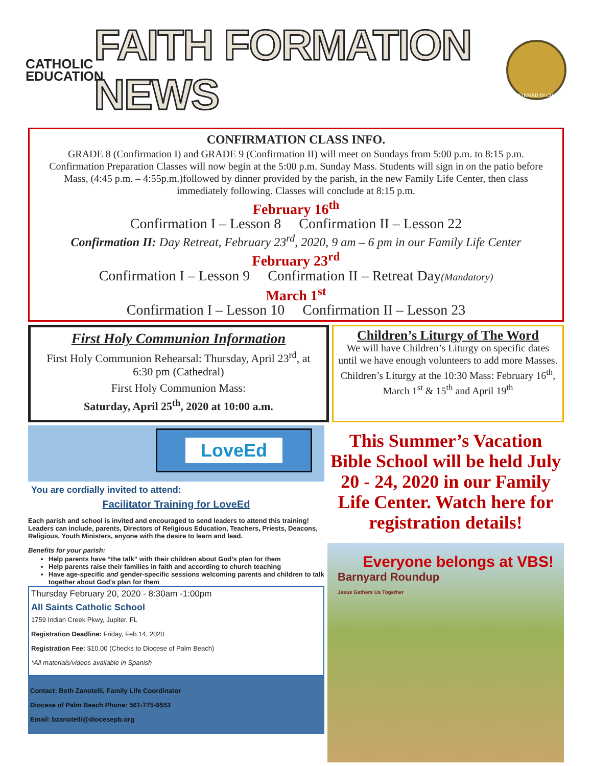CATHOLIC EDUCATION
FAITH FORMATION NEWS
CONFIRMED IN CHRIST
CONFIRMATION CLASS INFO.
GRADE 8 (Confirmation I) and GRADE 9 (Confirmation II) will meet on Sundays from 5:00 p.m. to 8:15 p.m. Confirmation Preparation Classes will now begin at the 5:00 p.m. Sunday Mass. Students will sign in on the patio before Mass, (4:45 p.m. – 4:55p.m.)followed by dinner provided by the parish, in the new Family Life Center, then class immediately following. Classes will conclude at 8:15 p.m.
February 16<sup>th</sup>
Confirmation I – Lesson 8 Confirmation II – Lesson 22
Confirmation II: Day Retreat, February 23<sup>rd</sup>, 2020, 9 am – 6 pm in our Family Life Center
February 23<sup>rd</sup>
Confirmation I – Lesson 9 Confirmation II – Retreat Day(Mandatory)
March 1<sup>st</sup>
Confirmation I – Lesson 10 Confirmation II – Lesson 23
First Holy Communion Information
First Holy Communion Rehearsal: Thursday, April 23<sup>rd</sup>, at 6:30 pm (Cathedral)
First Holy Communion Mass:
Saturday, April 25<sup>th</sup>, 2020 at 10:00 a.m.
Children’s Liturgy of The Word
We will have Children’s Liturgy on specific dates until we have enough volunteers to add more Masses. Children’s Liturgy at the 10:30 Mass: February 16<sup>th</sup>, March 1<sup>st</sup> & 15<sup>th</sup> and April 19<sup>th</sup>
LoveEd
You are cordially invited to attend:
Facilitator Training for LoveEd
Each parish and school is invited and encouraged to send leaders to attend this training! Leaders can include, parents, Directors of Religious Education, Teachers, Priests, Deacons, Religious, Youth Ministers, anyone with the desire to learn and lead.
Benefits for your parish:
Help parents have “the talk” with their children about God’s plan for them
Help parents raise their families in faith and according to church teaching
Have age-specific and gender-specific sessions welcoming parents and children to talk together about God’s plan for them
Thursday February 20, 2020 - 8:30am -1:00pm
All Saints Catholic School
1759 Indian Creek Pkwy, Jupiter, FL
Registration Deadline: Friday, Feb.14, 2020
Registration Fee: $10.00 (Checks to Diocese of Palm Beach)
*All materials/videos available in Spanish
Contact: Beth Zanotelli, Family Life Coordinator
Diocese of Palm Beach Phone: 561-775-9553
Email: bzanotelli@diocesepb.org
This Summer’s Vacation Bible School will be held July 20 - 24, 2020 in our Family Life Center. Watch here for registration details!
Everyone belongs at VBS!
Barnyard Roundup
Jesus Gathers Us Together